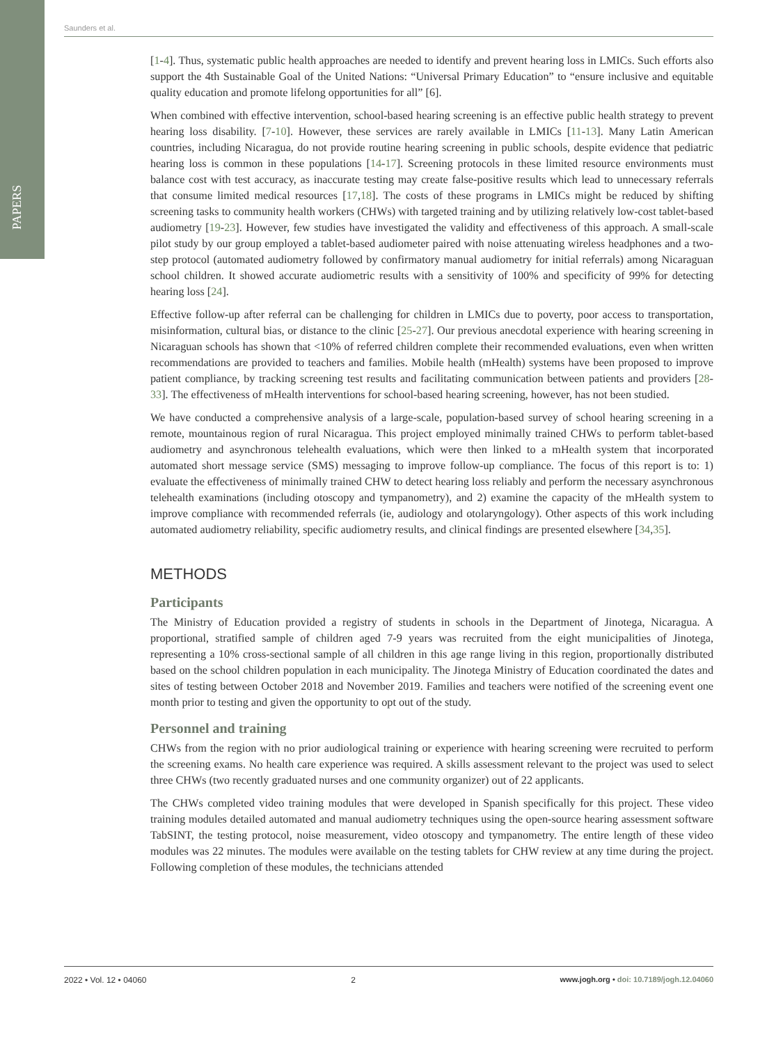PAPERS
Saunders et al.
[1-4]. Thus, systematic public health approaches are needed to identify and prevent hearing loss in LMICs. Such efforts also support the 4th Sustainable Goal of the United Nations: “Universal Primary Education” to “ensure inclusive and equitable quality education and promote lifelong opportunities for all” [6].
When combined with effective intervention, school-based hearing screening is an effective public health strategy to prevent hearing loss disability. [7-10]. However, these services are rarely available in LMICs [11-13]. Many Latin American countries, including Nicaragua, do not provide routine hearing screening in public schools, despite evidence that pediatric hearing loss is common in these populations [14-17]. Screening protocols in these limited resource environments must balance cost with test accuracy, as inaccurate testing may create false-positive results which lead to unnecessary referrals that consume limited medical resources [17,18]. The costs of these programs in LMICs might be reduced by shifting screening tasks to community health workers (CHWs) with targeted training and by utilizing relatively low-cost tablet-based audiometry [19-23]. However, few studies have investigated the validity and effectiveness of this approach. A small-scale pilot study by our group employed a tablet-based audiometer paired with noise attenuating wireless headphones and a two-step protocol (automated audiometry followed by confirmatory manual audiometry for initial referrals) among Nicaraguan school children. It showed accurate audiometric results with a sensitivity of 100% and specificity of 99% for detecting hearing loss [24].
Effective follow-up after referral can be challenging for children in LMICs due to poverty, poor access to transportation, misinformation, cultural bias, or distance to the clinic [25-27]. Our previous anecdotal experience with hearing screening in Nicaraguan schools has shown that <10% of referred children complete their recommended evaluations, even when written recommendations are provided to teachers and families. Mobile health (mHealth) systems have been proposed to improve patient compliance, by tracking screening test results and facilitating communication between patients and providers [28-33]. The effectiveness of mHealth interventions for school-based hearing screening, however, has not been studied.
We have conducted a comprehensive analysis of a large-scale, population-based survey of school hearing screening in a remote, mountainous region of rural Nicaragua. This project employed minimally trained CHWs to perform tablet-based audiometry and asynchronous telehealth evaluations, which were then linked to a mHealth system that incorporated automated short message service (SMS) messaging to improve follow-up compliance. The focus of this report is to: 1) evaluate the effectiveness of minimally trained CHW to detect hearing loss reliably and perform the necessary asynchronous telehealth examinations (including otoscopy and tympanometry), and 2) examine the capacity of the mHealth system to improve compliance with recommended referrals (ie, audiology and otolaryngology). Other aspects of this work including automated audiometry reliability, specific audiometry results, and clinical findings are presented elsewhere [34,35].
METHODS
Participants
The Ministry of Education provided a registry of students in schools in the Department of Jinotega, Nicaragua. A proportional, stratified sample of children aged 7-9 years was recruited from the eight municipalities of Jinotega, representing a 10% cross-sectional sample of all children in this age range living in this region, proportionally distributed based on the school children population in each municipality. The Jinotega Ministry of Education coordinated the dates and sites of testing between October 2018 and November 2019. Families and teachers were notified of the screening event one month prior to testing and given the opportunity to opt out of the study.
Personnel and training
CHWs from the region with no prior audiological training or experience with hearing screening were recruited to perform the screening exams. No health care experience was required. A skills assessment relevant to the project was used to select three CHWs (two recently graduated nurses and one community organizer) out of 22 applicants.
The CHWs completed video training modules that were developed in Spanish specifically for this project. These video training modules detailed automated and manual audiometry techniques using the open-source hearing assessment software TabSINT, the testing protocol, noise measurement, video otoscopy and tympanometry. The entire length of these video modules was 22 minutes. The modules were available on the testing tablets for CHW review at any time during the project. Following completion of these modules, the technicians attended
2022 • Vol. 12 • 04060 2 www.jogh.org • doi: 10.7189/jogh.12.04060